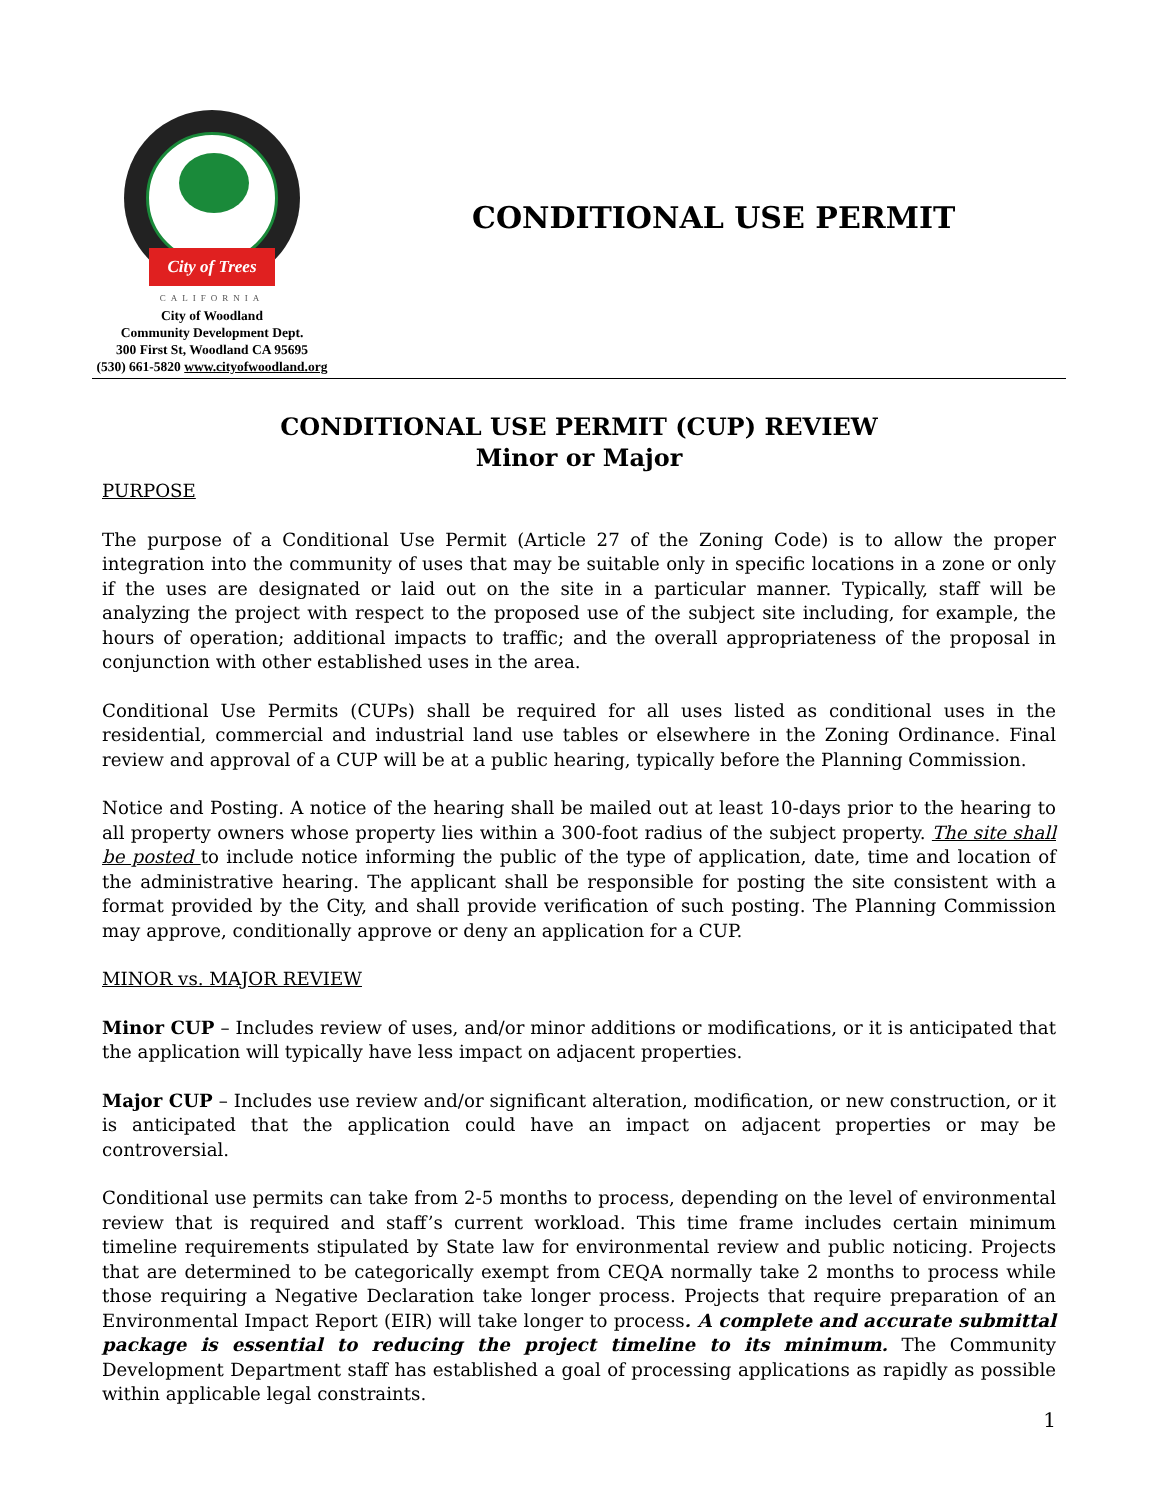City of Trees
CALIFORNIA
City of Woodland
Community Development Dept.
300 First St, Woodland CA 95695
(530) 661-5820 www.cityofwoodland.org
CONDITIONAL USE PERMIT
CONDITIONAL USE PERMIT (CUP) REVIEW
Minor or Major
PURPOSE
The purpose of a Conditional Use Permit (Article 27 of the Zoning Code) is to allow the proper integration into the community of uses that may be suitable only in specific locations in a zone or only if the uses are designated or laid out on the site in a particular manner. Typically, staff will be analyzing the project with respect to the proposed use of the subject site including, for example, the hours of operation; additional impacts to traffic; and the overall appropriateness of the proposal in conjunction with other established uses in the area.
Conditional Use Permits (CUPs) shall be required for all uses listed as conditional uses in the residential, commercial and industrial land use tables or elsewhere in the Zoning Ordinance. Final review and approval of a CUP will be at a public hearing, typically before the Planning Commission.
Notice and Posting. A notice of the hearing shall be mailed out at least 10-days prior to the hearing to all property owners whose property lies within a 300-foot radius of the subject property. The site shall be posted to include notice informing the public of the type of application, date, time and location of the administrative hearing. The applicant shall be responsible for posting the site consistent with a format provided by the City, and shall provide verification of such posting. The Planning Commission may approve, conditionally approve or deny an application for a CUP.
MINOR vs. MAJOR REVIEW
Minor CUP – Includes review of uses, and/or minor additions or modifications, or it is anticipated that the application will typically have less impact on adjacent properties.
Major CUP – Includes use review and/or significant alteration, modification, or new construction, or it is anticipated that the application could have an impact on adjacent properties or may be controversial.
Conditional use permits can take from 2-5 months to process, depending on the level of environmental review that is required and staff’s current workload. This time frame includes certain minimum timeline requirements stipulated by State law for environmental review and public noticing. Projects that are determined to be categorically exempt from CEQA normally take 2 months to process while those requiring a Negative Declaration take longer process. Projects that require preparation of an Environmental Impact Report (EIR) will take longer to process. A complete and accurate submittal package is essential to reducing the project timeline to its minimum. The Community Development Department staff has established a goal of processing applications as rapidly as possible within applicable legal constraints.
1